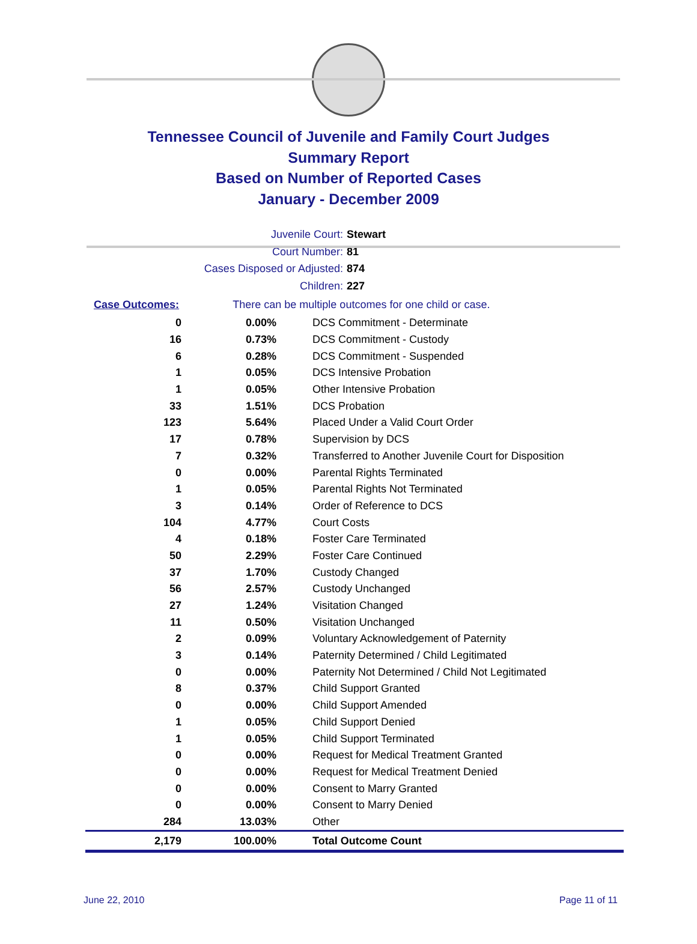Tennessee Council of Juvenile and Family Court Judges
Summary Report
Based on Number of Reported Cases
January - December 2009
Juvenile Court: Stewart
Court Number: 81
Cases Disposed or Adjusted: 874
Children: 227
| Case Outcomes: | There can be multiple outcomes for one child or case. |
| 0 | 0.00% | DCS Commitment - Determinate |
| 16 | 0.73% | DCS Commitment - Custody |
| 6 | 0.28% | DCS Commitment - Suspended |
| 1 | 0.05% | DCS Intensive Probation |
| 1 | 0.05% | Other Intensive Probation |
| 33 | 1.51% | DCS Probation |
| 123 | 5.64% | Placed Under a Valid Court Order |
| 17 | 0.78% | Supervision by DCS |
| 7 | 0.32% | Transferred to Another Juvenile Court for Disposition |
| 0 | 0.00% | Parental Rights Terminated |
| 1 | 0.05% | Parental Rights Not Terminated |
| 3 | 0.14% | Order of Reference to DCS |
| 104 | 4.77% | Court Costs |
| 4 | 0.18% | Foster Care Terminated |
| 50 | 2.29% | Foster Care Continued |
| 37 | 1.70% | Custody Changed |
| 56 | 2.57% | Custody Unchanged |
| 27 | 1.24% | Visitation Changed |
| 11 | 0.50% | Visitation Unchanged |
| 2 | 0.09% | Voluntary Acknowledgement of Paternity |
| 3 | 0.14% | Paternity Determined / Child Legitimated |
| 0 | 0.00% | Paternity Not Determined / Child Not Legitimated |
| 8 | 0.37% | Child Support Granted |
| 0 | 0.00% | Child Support Amended |
| 1 | 0.05% | Child Support Denied |
| 1 | 0.05% | Child Support Terminated |
| 0 | 0.00% | Request for Medical Treatment Granted |
| 0 | 0.00% | Request for Medical Treatment Denied |
| 0 | 0.00% | Consent to Marry Granted |
| 0 | 0.00% | Consent to Marry Denied |
| 284 | 13.03% | Other |
| 2,179 | 100.00% | Total Outcome Count |
June 22, 2010 Page 11 of 11